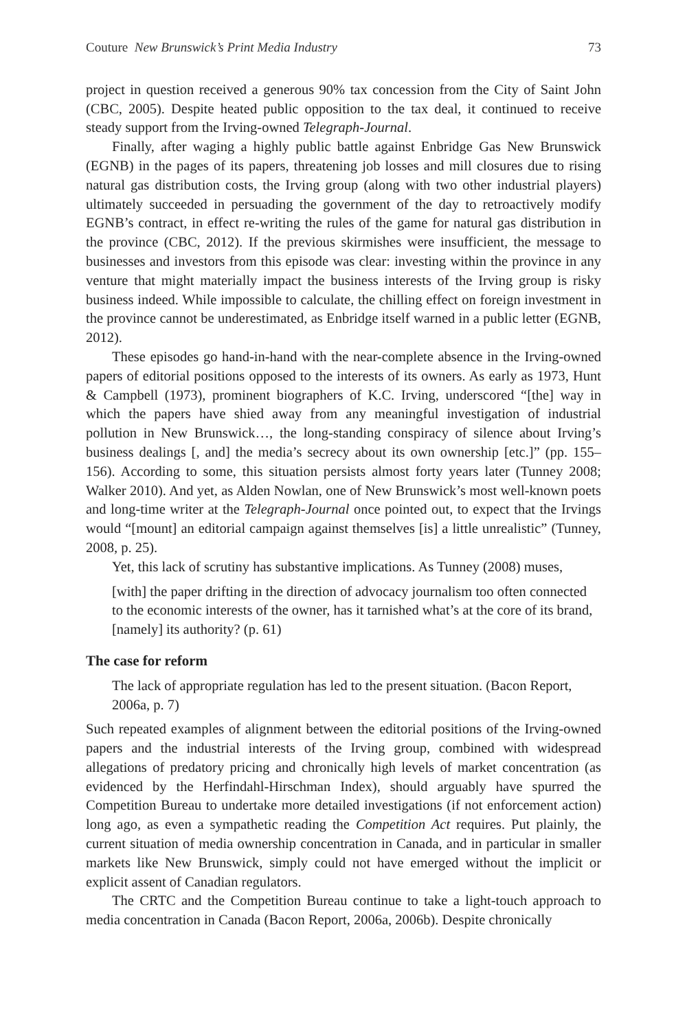Couture New Brunswick’s Print Media Industry 73
project in question received a generous 90% tax concession from the City of Saint John (CBC, 2005). Despite heated public opposition to the tax deal, it continued to receive steady support from the Irving-owned Telegraph-Journal.
Finally, after waging a highly public battle against Enbridge Gas New Brunswick (EGNB) in the pages of its papers, threatening job losses and mill closures due to rising natural gas distribution costs, the Irving group (along with two other industrial players) ultimately succeeded in persuading the government of the day to retroactively modify EGNB’s contract, in effect re-writing the rules of the game for natural gas distribution in the province (CBC, 2012). If the previous skirmishes were insufficient, the message to businesses and investors from this episode was clear: investing within the province in any venture that might materially impact the business interests of the Irving group is risky business indeed. While impossible to calculate, the chilling effect on foreign investment in the province cannot be underestimated, as Enbridge itself warned in a public letter (EGNB, 2012).
These episodes go hand-in-hand with the near-complete absence in the Irving-owned papers of editorial positions opposed to the interests of its owners. As early as 1973, Hunt & Campbell (1973), prominent biographers of K.C. Irving, underscored “[the] way in which the papers have shied away from any meaningful investigation of industrial pollution in New Brunswick…, the long-standing conspiracy of silence about Irving’s business dealings [, and] the media’s secrecy about its own ownership [etc.]” (pp. 155–156). According to some, this situation persists almost forty years later (Tunney 2008; Walker 2010). And yet, as Alden Nowlan, one of New Brunswick’s most well-known poets and long-time writer at the Telegraph-Journal once pointed out, to expect that the Irvings would “[mount] an editorial campaign against themselves [is] a little unrealistic” (Tunney, 2008, p. 25).
Yet, this lack of scrutiny has substantive implications. As Tunney (2008) muses,
[with] the paper drifting in the direction of advocacy journalism too often connected to the economic interests of the owner, has it tarnished what’s at the core of its brand, [namely] its authority? (p. 61)
The case for reform
The lack of appropriate regulation has led to the present situation. (Bacon Report, 2006a, p. 7)
Such repeated examples of alignment between the editorial positions of the Irving-owned papers and the industrial interests of the Irving group, combined with widespread allegations of predatory pricing and chronically high levels of market concentration (as evidenced by the Herfindahl-Hirschman Index), should arguably have spurred the Competition Bureau to undertake more detailed investigations (if not enforcement action) long ago, as even a sympathetic reading the Competition Act requires. Put plainly, the current situation of media ownership concentration in Canada, and in particular in smaller markets like New Brunswick, simply could not have emerged without the implicit or explicit assent of Canadian regulators.
The CRTC and the Competition Bureau continue to take a light-touch approach to media concentration in Canada (Bacon Report, 2006a, 2006b). Despite chronically